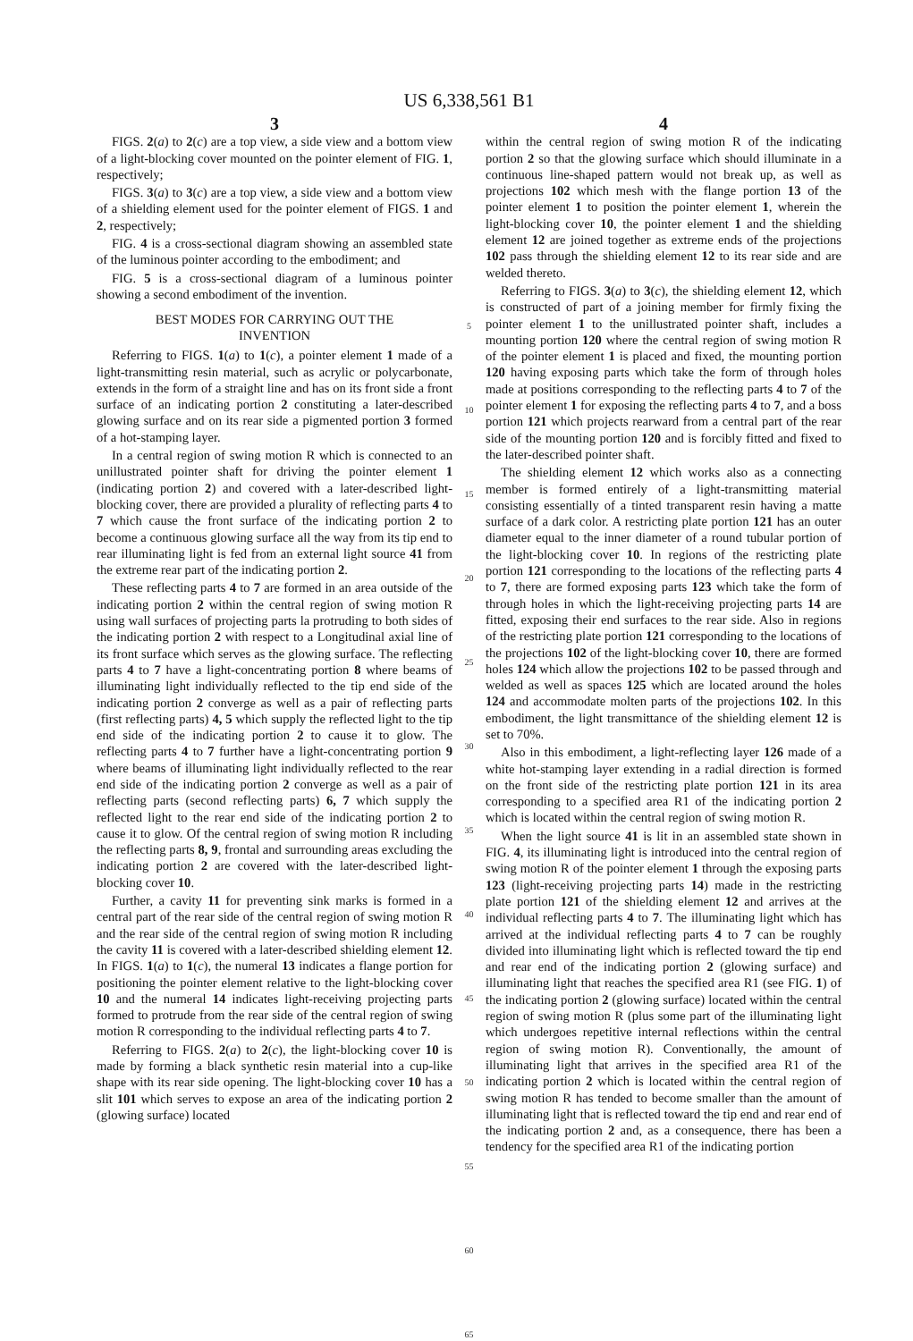US 6,338,561 B1
3
FIGS. 2(a) to 2(c) are a top view, a side view and a bottom view of a light-blocking cover mounted on the pointer element of FIG. 1, respectively;
FIGS. 3(a) to 3(c) are a top view, a side view and a bottom view of a shielding element used for the pointer element of FIGS. 1 and 2, respectively;
FIG. 4 is a cross-sectional diagram showing an assembled state of the luminous pointer according to the embodiment; and
FIG. 5 is a cross-sectional diagram of a luminous pointer showing a second embodiment of the invention.
BEST MODES FOR CARRYING OUT THE INVENTION
Referring to FIGS. 1(a) to 1(c), a pointer element 1 made of a light-transmitting resin material, such as acrylic or polycarbonate, extends in the form of a straight line and has on its front side a front surface of an indicating portion 2 constituting a later-described glowing surface and on its rear side a pigmented portion 3 formed of a hot-stamping layer.
In a central region of swing motion R which is connected to an unillustrated pointer shaft for driving the pointer element 1 (indicating portion 2) and covered with a later-described light-blocking cover, there are provided a plurality of reflecting parts 4 to 7 which cause the front surface of the indicating portion 2 to become a continuous glowing surface all the way from its tip end to rear illuminating light is fed from an external light source 41 from the extreme rear part of the indicating portion 2.
These reflecting parts 4 to 7 are formed in an area outside of the indicating portion 2 within the central region of swing motion R using wall surfaces of projecting parts la protruding to both sides of the indicating portion 2 with respect to a Longitudinal axial line of its front surface which serves as the glowing surface. The reflecting parts 4 to 7 have a light-concentrating portion 8 where beams of illuminating light individually reflected to the tip end side of the indicating portion 2 converge as well as a pair of reflecting parts (first reflecting parts) 4, 5 which supply the reflected light to the tip end side of the indicating portion 2 to cause it to glow. The reflecting parts 4 to 7 further have a light-concentrating portion 9 where beams of illuminating light individually reflected to the rear end side of the indicating portion 2 converge as well as a pair of reflecting parts (second reflecting parts) 6, 7 which supply the reflected light to the rear end side of the indicating portion 2 to cause it to glow. Of the central region of swing motion R including the reflecting parts 8, 9, frontal and surrounding areas excluding the indicating portion 2 are covered with the later-described light-blocking cover 10.
Further, a cavity 11 for preventing sink marks is formed in a central part of the rear side of the central region of swing motion R and the rear side of the central region of swing motion R including the cavity 11 is covered with a later-described shielding element 12. In FIGS. 1(a) to 1(c), the numeral 13 indicates a flange portion for positioning the pointer element relative to the light-blocking cover 10 and the numeral 14 indicates light-receiving projecting parts formed to protrude from the rear side of the central region of swing motion R corresponding to the individual reflecting parts 4 to 7.
Referring to FIGS. 2(a) to 2(c), the light-blocking cover 10 is made by forming a black synthetic resin material into a cup-like shape with its rear side opening. The light-blocking cover 10 has a slit 101 which serves to expose an area of the indicating portion 2 (glowing surface) located
5
10
15
20
25
30
35
40
45
50
55
60
65
4
within the central region of swing motion R of the indicating portion 2 so that the glowing surface which should illuminate in a continuous line-shaped pattern would not break up, as well as projections 102 which mesh with the flange portion 13 of the pointer element 1 to position the pointer element 1, wherein the light-blocking cover 10, the pointer element 1 and the shielding element 12 are joined together as extreme ends of the projections 102 pass through the shielding element 12 to its rear side and are welded thereto.
Referring to FIGS. 3(a) to 3(c), the shielding element 12, which is constructed of part of a joining member for firmly fixing the pointer element 1 to the unillustrated pointer shaft, includes a mounting portion 120 where the central region of swing motion R of the pointer element 1 is placed and fixed, the mounting portion 120 having exposing parts which take the form of through holes made at positions corresponding to the reflecting parts 4 to 7 of the pointer element 1 for exposing the reflecting parts 4 to 7, and a boss portion 121 which projects rearward from a central part of the rear side of the mounting portion 120 and is forcibly fitted and fixed to the later-described pointer shaft.
The shielding element 12 which works also as a connecting member is formed entirely of a light-transmitting material consisting essentially of a tinted transparent resin having a matte surface of a dark color. A restricting plate portion 121 has an outer diameter equal to the inner diameter of a round tubular portion of the light-blocking cover 10. In regions of the restricting plate portion 121 corresponding to the locations of the reflecting parts 4 to 7, there are formed exposing parts 123 which take the form of through holes in which the light-receiving projecting parts 14 are fitted, exposing their end surfaces to the rear side. Also in regions of the restricting plate portion 121 corresponding to the locations of the projections 102 of the light-blocking cover 10, there are formed holes 124 which allow the projections 102 to be passed through and welded as well as spaces 125 which are located around the holes 124 and accommodate molten parts of the projections 102. In this embodiment, the light transmittance of the shielding element 12 is set to 70%.
Also in this embodiment, a light-reflecting layer 126 made of a white hot-stamping layer extending in a radial direction is formed on the front side of the restricting plate portion 121 in its area corresponding to a specified area R1 of the indicating portion 2 which is located within the central region of swing motion R.
When the light source 41 is lit in an assembled state shown in FIG. 4, its illuminating light is introduced into the central region of swing motion R of the pointer element 1 through the exposing parts 123 (light-receiving projecting parts 14) made in the restricting plate portion 121 of the shielding element 12 and arrives at the individual reflecting parts 4 to 7. The illuminating light which has arrived at the individual reflecting parts 4 to 7 can be roughly divided into illuminating light which is reflected toward the tip end and rear end of the indicating portion 2 (glowing surface) and illuminating light that reaches the specified area R1 (see FIG. 1) of the indicating portion 2 (glowing surface) located within the central region of swing motion R (plus some part of the illuminating light which undergoes repetitive internal reflections within the central region of swing motion R). Conventionally, the amount of illuminating light that arrives in the specified area R1 of the indicating portion 2 which is located within the central region of swing motion R has tended to become smaller than the amount of illuminating light that is reflected toward the tip end and rear end of the indicating portion 2 and, as a consequence, there has been a tendency for the specified area R1 of the indicating portion